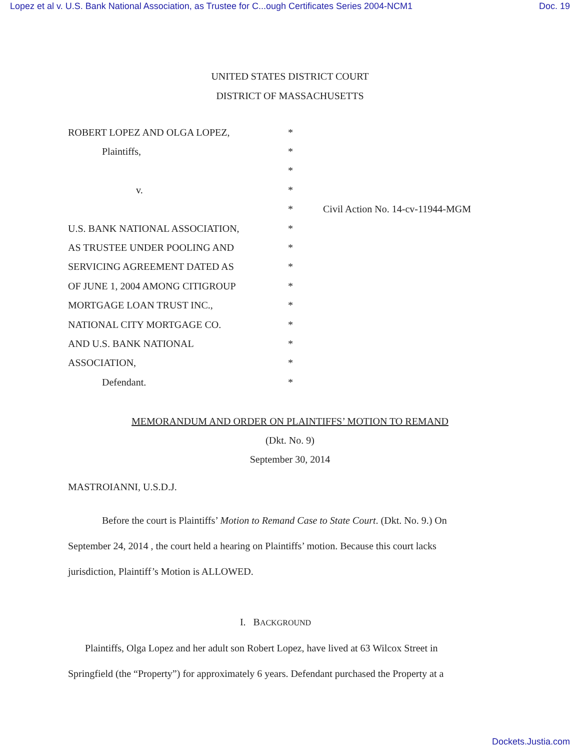Lopez et al v. U.S. Bank National Association, as Trustee for C...ough Certificates Series 2004-NCM1 Doc. 19
UNITED STATES DISTRICT COURT
DISTRICT OF MASSACHUSETTS
ROBERT LOPEZ AND OLGA LOPEZ, *
Plaintiffs, *
*
v. *
* Civil Action No. 14-cv-11944-MGM
U.S. BANK NATIONAL ASSOCIATION, *
AS TRUSTEE UNDER POOLING AND *
SERVICING AGREEMENT DATED AS *
OF JUNE 1, 2004 AMONG CITIGROUP *
MORTGAGE LOAN TRUST INC., *
NATIONAL CITY MORTGAGE CO. *
AND U.S. BANK NATIONAL *
ASSOCIATION, *
Defendant. *
MEMORANDUM AND ORDER ON PLAINTIFFS’ MOTION TO REMAND
(Dkt. No. 9)
September 30, 2014
MASTROIANNI, U.S.D.J.
Before the court is Plaintiffs’ Motion to Remand Case to State Court. (Dkt. No. 9.) On September 24, 2014 , the court held a hearing on Plaintiffs’ motion. Because this court lacks jurisdiction, Plaintiff’s Motion is ALLOWED.
I. BACKGROUND
Plaintiffs, Olga Lopez and her adult son Robert Lopez, have lived at 63 Wilcox Street in Springfield (the “Property”) for approximately 6 years. Defendant purchased the Property at a
Dockets.Justia.com